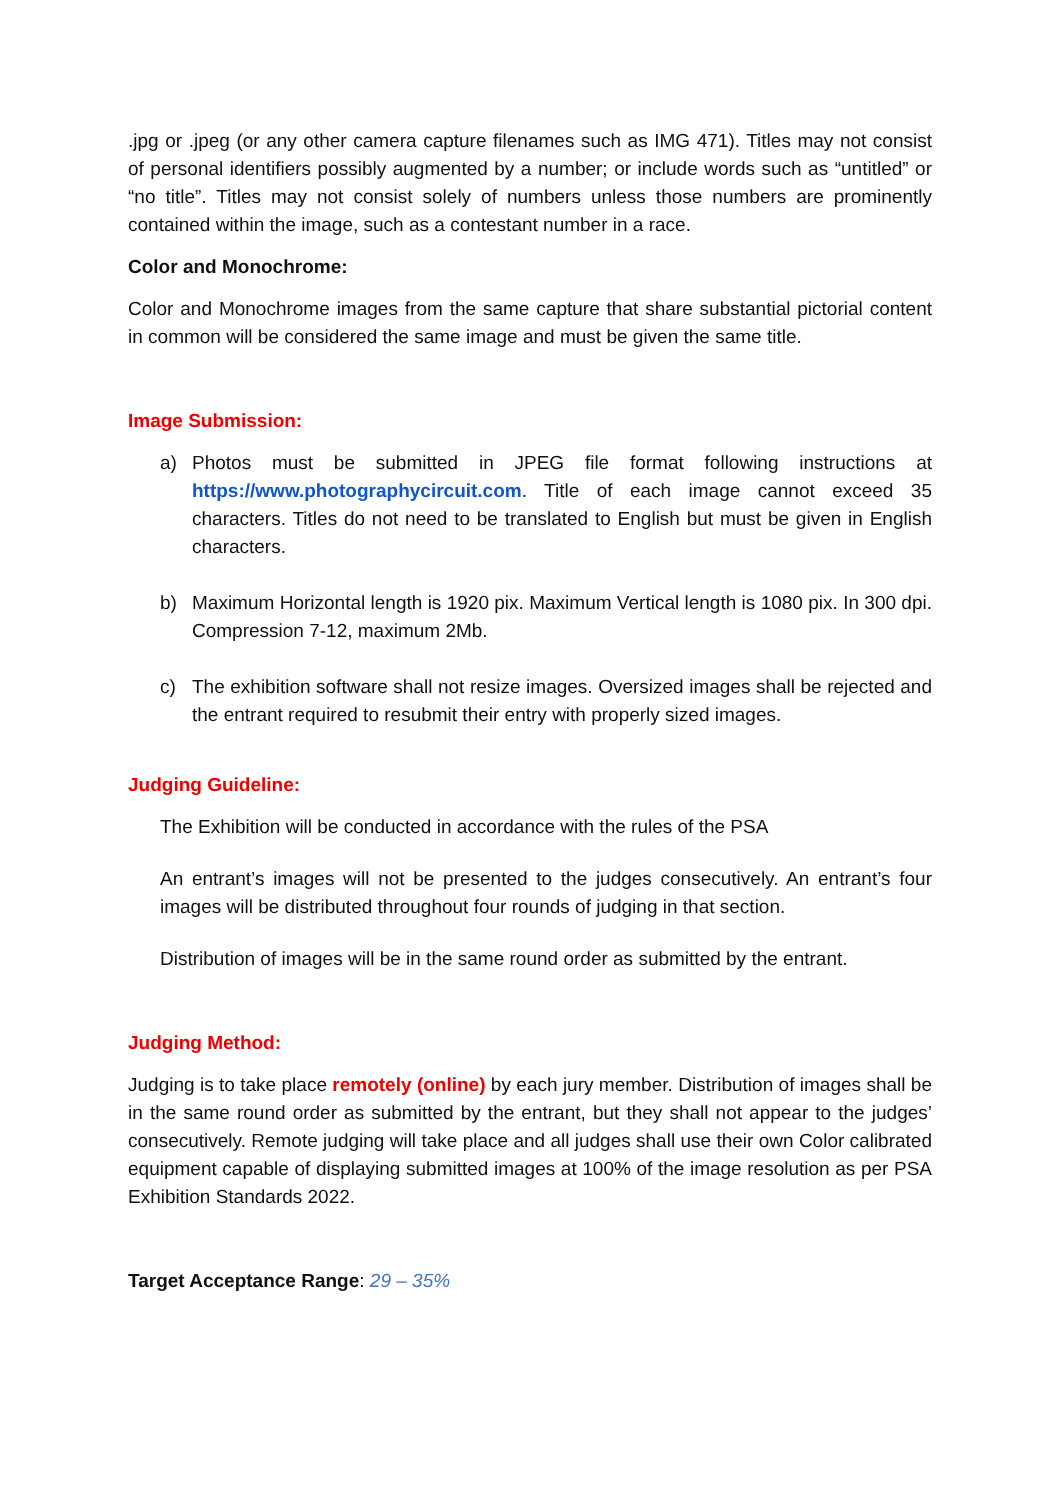.jpg or .jpeg (or any other camera capture filenames such as IMG 471). Titles may not consist of personal identifiers possibly augmented by a number; or include words such as “untitled” or “no title”. Titles may not consist solely of numbers unless those numbers are prominently contained within the image, such as a contestant number in a race.
Color and Monochrome:
Color and Monochrome images from the same capture that share substantial pictorial content in common will be considered the same image and must be given the same title.
Image Submission:
a) Photos must be submitted in JPEG file format following instructions at https://www.photographycircuit.com. Title of each image cannot exceed 35 characters. Titles do not need to be translated to English but must be given in English characters.
b) Maximum Horizontal length is 1920 pix. Maximum Vertical length is 1080 pix. In 300 dpi. Compression 7-12, maximum 2Mb.
c) The exhibition software shall not resize images. Oversized images shall be rejected and the entrant required to resubmit their entry with properly sized images.
Judging Guideline:
The Exhibition will be conducted in accordance with the rules of the PSA
An entrant’s images will not be presented to the judges consecutively. An entrant’s four images will be distributed throughout four rounds of judging in that section.
Distribution of images will be in the same round order as submitted by the entrant.
Judging Method:
Judging is to take place remotely (online) by each jury member. Distribution of images shall be in the same round order as submitted by the entrant, but they shall not appear to the judges’ consecutively. Remote judging will take place and all judges shall use their own Color calibrated equipment capable of displaying submitted images at 100% of the image resolution as per PSA Exhibition Standards 2022.
Target Acceptance Range: 29 – 35%